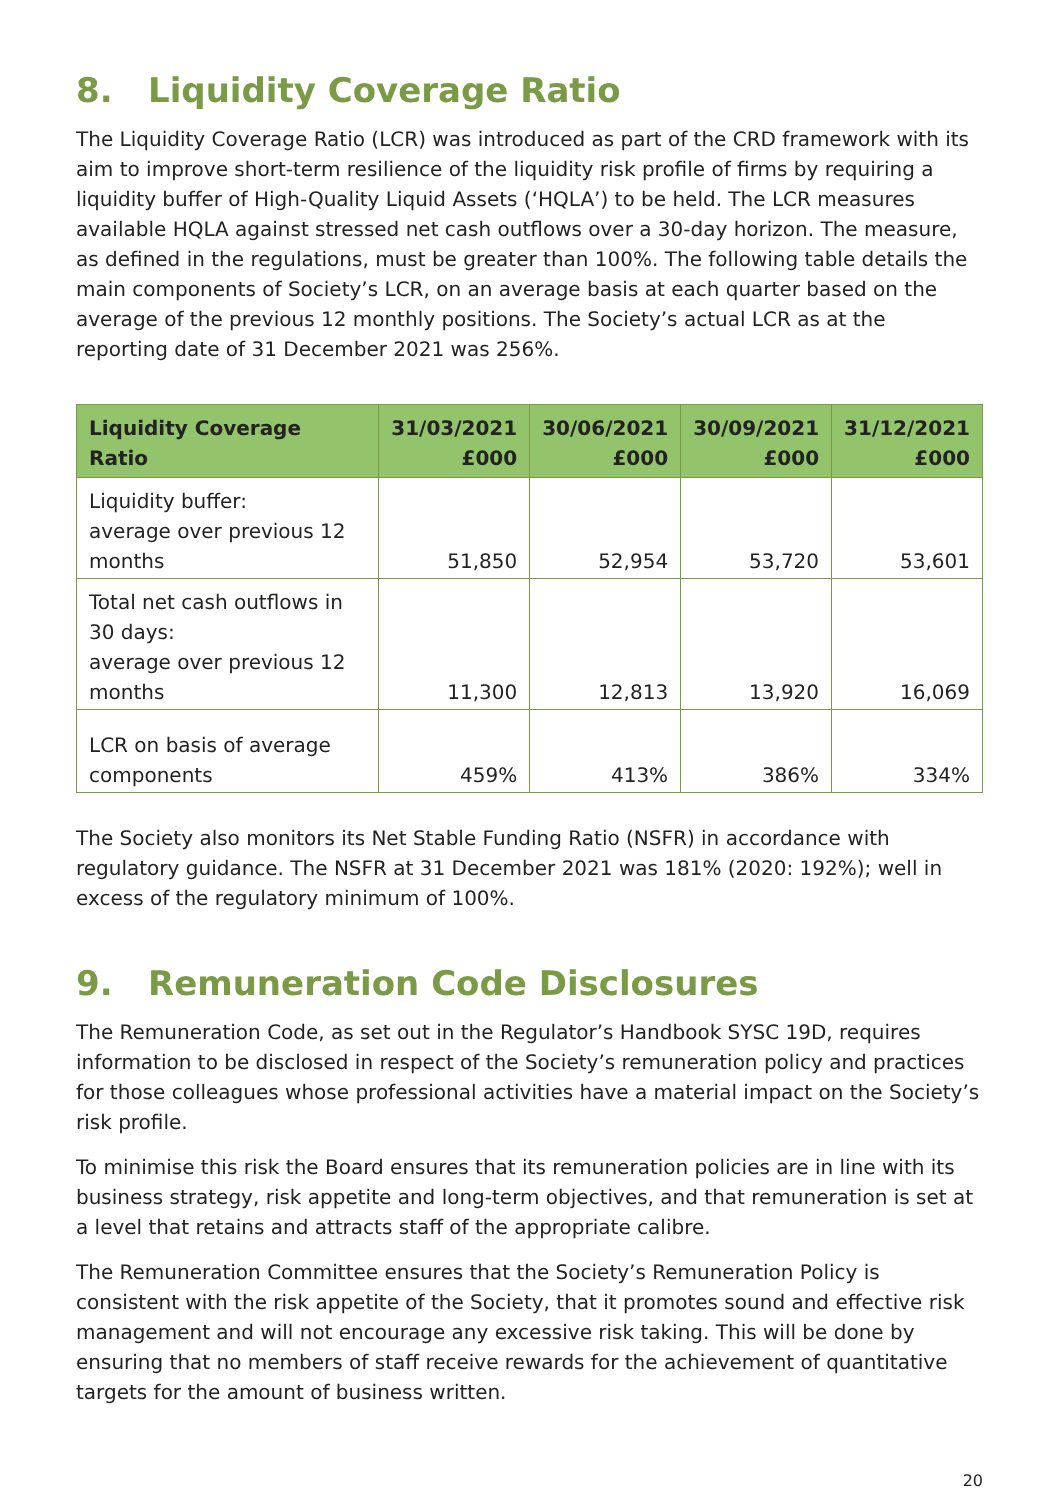8. Liquidity Coverage Ratio
The Liquidity Coverage Ratio (LCR) was introduced as part of the CRD framework with its aim to improve short-term resilience of the liquidity risk profile of firms by requiring a liquidity buffer of High-Quality Liquid Assets (‘HQLA’) to be held. The LCR measures available HQLA against stressed net cash outflows over a 30-day horizon. The measure, as defined in the regulations, must be greater than 100%. The following table details the main components of Society’s LCR, on an average basis at each quarter based on the average of the previous 12 monthly positions. The Society’s actual LCR as at the reporting date of 31 December 2021 was 256%.
| Liquidity Coverage Ratio | 31/03/2021 £000 | 30/06/2021 £000 | 30/09/2021 £000 | 31/12/2021 £000 |
| --- | --- | --- | --- | --- |
| Liquidity buffer: average over previous 12 months | 51,850 | 52,954 | 53,720 | 53,601 |
| Total net cash outflows in 30 days: average over previous 12 months | 11,300 | 12,813 | 13,920 | 16,069 |
| LCR on basis of average components | 459% | 413% | 386% | 334% |
The Society also monitors its Net Stable Funding Ratio (NSFR) in accordance with regulatory guidance. The NSFR at 31 December 2021 was 181% (2020: 192%); well in excess of the regulatory minimum of 100%.
9. Remuneration Code Disclosures
The Remuneration Code, as set out in the Regulator’s Handbook SYSC 19D, requires information to be disclosed in respect of the Society’s remuneration policy and practices for those colleagues whose professional activities have a material impact on the Society’s risk profile.
To minimise this risk the Board ensures that its remuneration policies are in line with its business strategy, risk appetite and long-term objectives, and that remuneration is set at a level that retains and attracts staff of the appropriate calibre.
The Remuneration Committee ensures that the Society’s Remuneration Policy is consistent with the risk appetite of the Society, that it promotes sound and effective risk management and will not encourage any excessive risk taking. This will be done by ensuring that no members of staff receive rewards for the achievement of quantitative targets for the amount of business written.
20